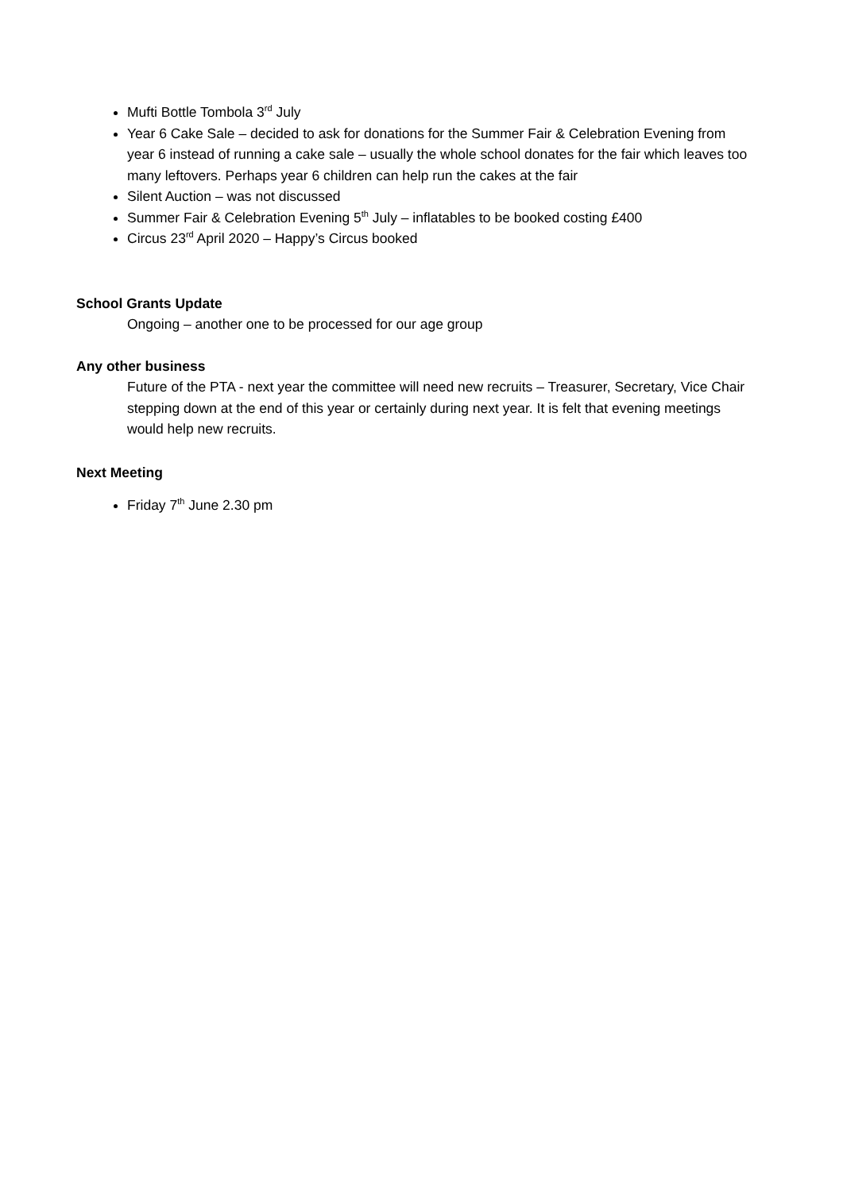Mufti Bottle Tombola 3<sup>rd</sup> July
Year 6 Cake Sale – decided to ask for donations for the Summer Fair & Celebration Evening from year 6 instead of running a cake sale – usually the whole school donates for the fair which leaves too many leftovers. Perhaps year 6 children can help run the cakes at the fair
Silent Auction – was not discussed
Summer Fair & Celebration Evening 5<sup>th</sup> July – inflatables to be booked costing £400
Circus 23<sup>rd</sup> April 2020 – Happy’s Circus booked
School Grants Update
Ongoing – another one to be processed for our age group
Any other business
Future of the PTA - next year the committee will need new recruits – Treasurer, Secretary, Vice Chair stepping down at the end of this year or certainly during next year. It is felt that evening meetings would help new recruits.
Next Meeting
Friday 7<sup>th</sup> June 2.30 pm